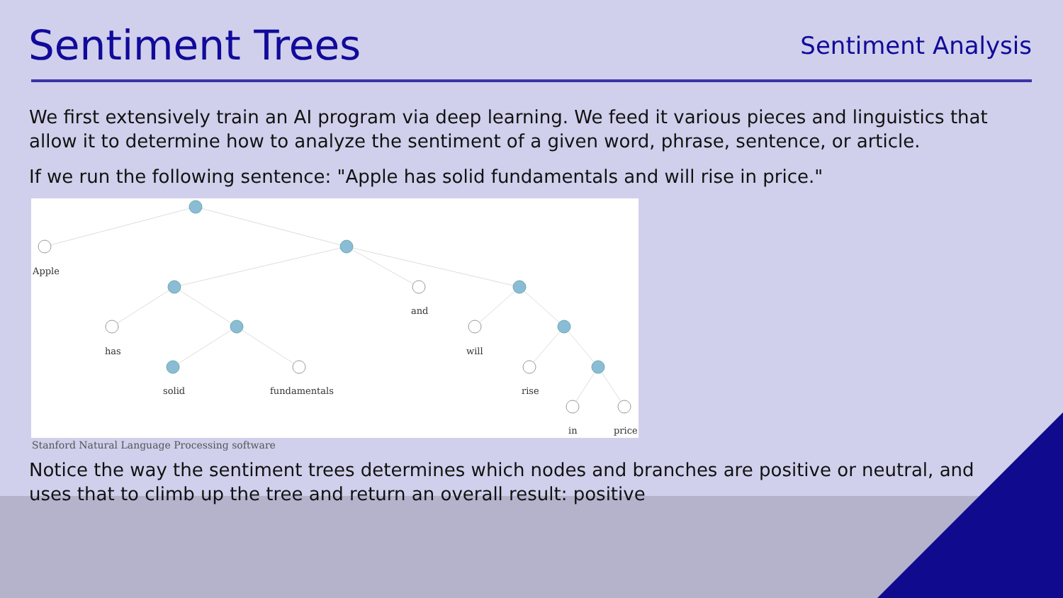Sentiment Trees
Sentiment Analysis
We first extensively train an AI program via deep learning. We feed it various pieces and linguistics that allow it to determine how to analyze the sentiment of a given word, phrase, sentence, or article.
If we run the following sentence: "Apple has solid fundamentals and will rise in price."
Apple
and
has
will
solid
fundamentals
rise
in
price
Stanford Natural Language Processing software
Notice the way the sentiment trees determines which nodes and branches are positive or neutral, and uses that to climb up the tree and return an overall result: positive